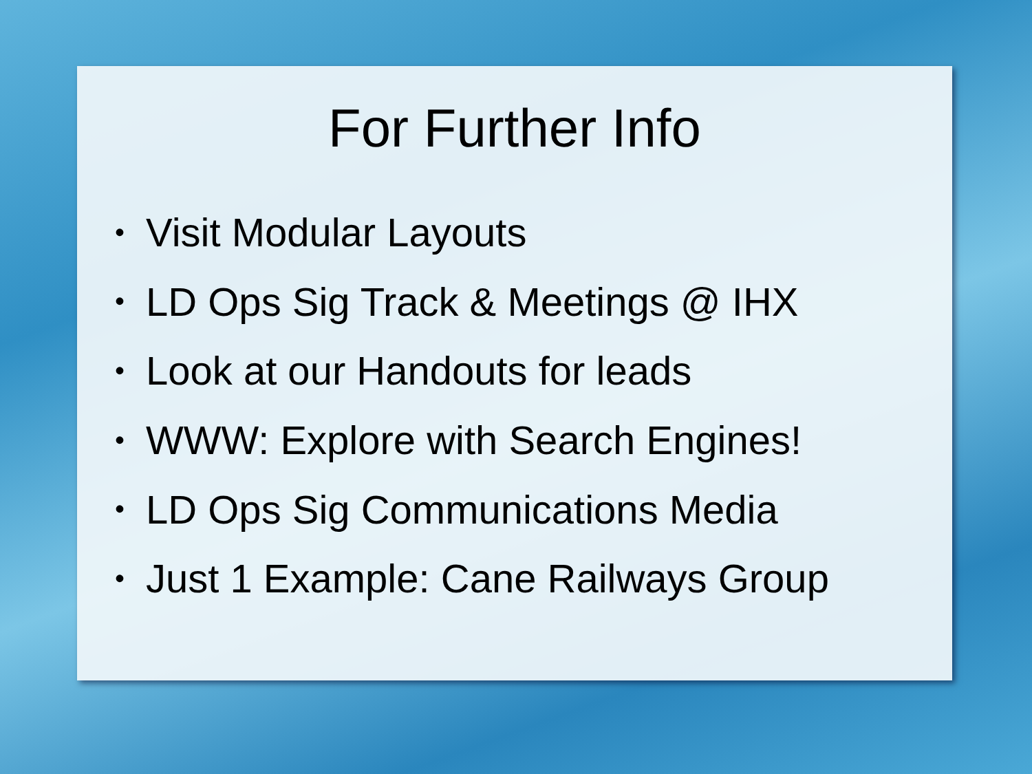For Further Info
• Visit Modular Layouts
• LD Ops Sig Track & Meetings @ IHX
• Look at our Handouts for leads
• WWW: Explore with Search Engines!
• LD Ops Sig Communications Media
• Just 1 Example: Cane Railways Group